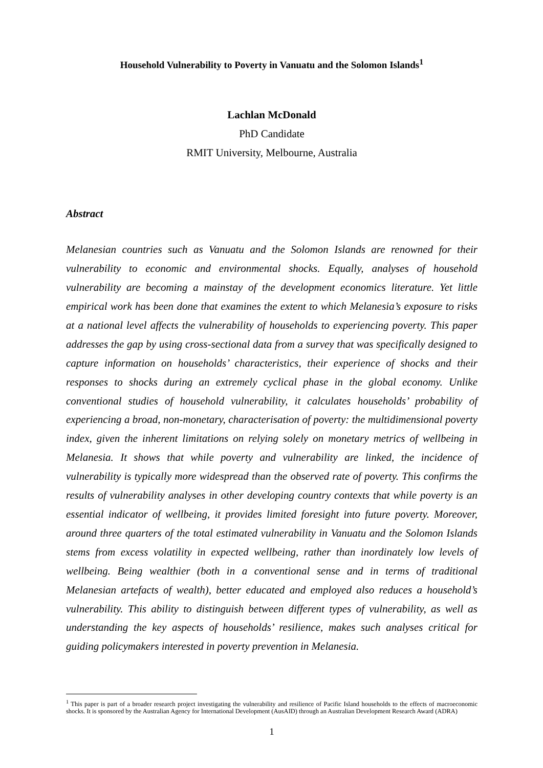Household Vulnerability to Poverty in Vanuatu and the Solomon Islands<sup>1</sup>
Lachlan McDonald
PhD Candidate
RMIT University, Melbourne, Australia
Abstract
Melanesian countries such as Vanuatu and the Solomon Islands are renowned for their vulnerability to economic and environmental shocks. Equally, analyses of household vulnerability are becoming a mainstay of the development economics literature. Yet little empirical work has been done that examines the extent to which Melanesia’s exposure to risks at a national level affects the vulnerability of households to experiencing poverty. This paper addresses the gap by using cross-sectional data from a survey that was specifically designed to capture information on households’ characteristics, their experience of shocks and their responses to shocks during an extremely cyclical phase in the global economy. Unlike conventional studies of household vulnerability, it calculates households’ probability of experiencing a broad, non-monetary, characterisation of poverty: the multidimensional poverty index, given the inherent limitations on relying solely on monetary metrics of wellbeing in Melanesia. It shows that while poverty and vulnerability are linked, the incidence of vulnerability is typically more widespread than the observed rate of poverty. This confirms the results of vulnerability analyses in other developing country contexts that while poverty is an essential indicator of wellbeing, it provides limited foresight into future poverty. Moreover, around three quarters of the total estimated vulnerability in Vanuatu and the Solomon Islands stems from excess volatility in expected wellbeing, rather than inordinately low levels of wellbeing. Being wealthier (both in a conventional sense and in terms of traditional Melanesian artefacts of wealth), better educated and employed also reduces a household’s vulnerability. This ability to distinguish between different types of vulnerability, as well as understanding the key aspects of households’ resilience, makes such analyses critical for guiding policymakers interested in poverty prevention in Melanesia.
<sup>1</sup> This paper is part of a broader research project investigating the vulnerability and resilience of Pacific Island households to the effects of macroeconomic shocks. It is sponsored by the Australian Agency for International Development (AusAID) through an Australian Development Research Award (ADRA)
1